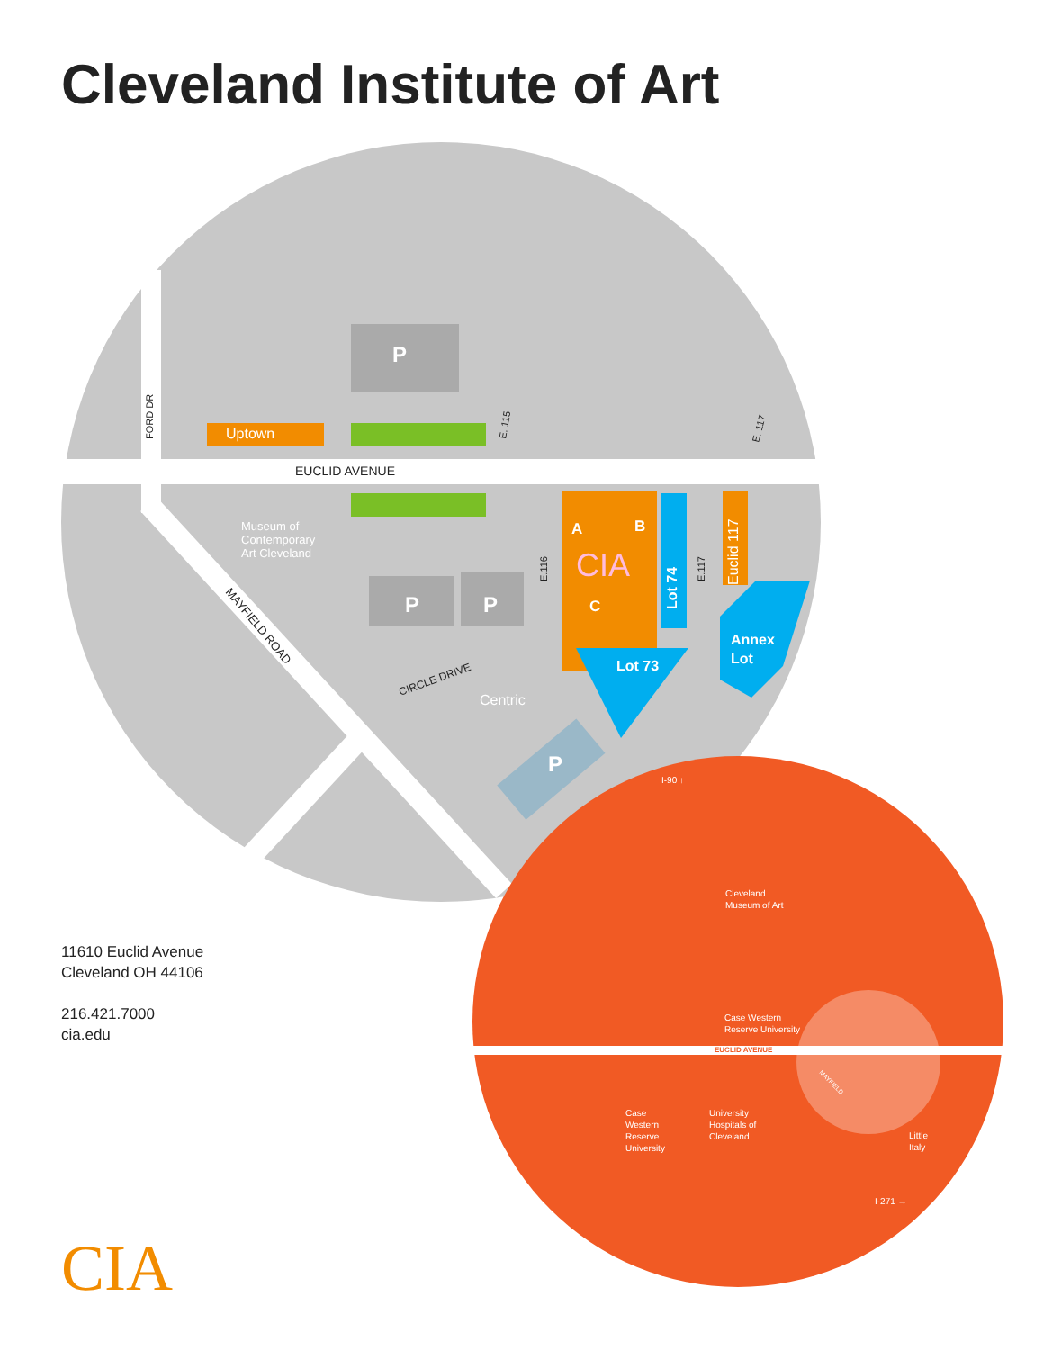Cleveland Institute of Art
EUCLID AVENUE
Uptown
Museum of
Contemporary
Art Cleveland
P
P
P
P
Centric
A
B
C
CIA
Lot 73
Lot 74
Euclid 117
Annex
Lot
FORD DR
E. 115
E.116
E.117
E. 117
MAYFIELD ROAD
CIRCLE DRIVE
I-90 ↑
Cleveland
Museum of Art
Case Western
Reserve University
EUCLID AVENUE
Case
Western
Reserve
University
University
Hospitals of
Cleveland
Little
Italy
I-271 →
MAYFIELD
11610 Euclid Avenue
Cleveland OH 44106
216.421.7000
cia.edu
CIA